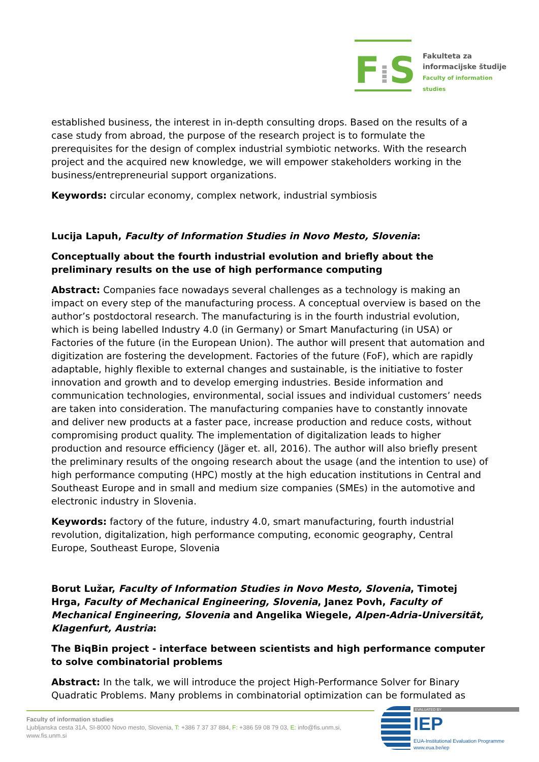F⁞S
Fakulteta za
informacijske študije
Faculty of information studies
established business, the interest in in-depth consulting drops. Based on the results of a case study from abroad, the purpose of the research project is to formulate the prerequisites for the design of complex industrial symbiotic networks. With the research project and the acquired new knowledge, we will empower stakeholders working in the business/entrepreneurial support organizations.
Keywords: circular economy, complex network, industrial symbiosis
Lucija Lapuh, Faculty of Information Studies in Novo Mesto, Slovenia:
Conceptually about the fourth industrial evolution and briefly about the preliminary results on the use of high performance computing
Abstract: Companies face nowadays several challenges as a technology is making an impact on every step of the manufacturing process. A conceptual overview is based on the author’s postdoctoral research. The manufacturing is in the fourth industrial evolution, which is being labelled Industry 4.0 (in Germany) or Smart Manufacturing (in USA) or Factories of the future (in the European Union). The author will present that automation and digitization are fostering the development. Factories of the future (FoF), which are rapidly adaptable, highly flexible to external changes and sustainable, is the initiative to foster innovation and growth and to develop emerging industries. Beside information and communication technologies, environmental, social issues and individual customers’ needs are taken into consideration. The manufacturing companies have to constantly innovate and deliver new products at a faster pace, increase production and reduce costs, without compromising product quality. The implementation of digitalization leads to higher production and resource efficiency (Jäger et. all, 2016). The author will also briefly present the preliminary results of the ongoing research about the usage (and the intention to use) of high performance computing (HPC) mostly at the high education institutions in Central and Southeast Europe and in small and medium size companies (SMEs) in the automotive and electronic industry in Slovenia.
Keywords: factory of the future, industry 4.0, smart manufacturing, fourth industrial revolution, digitalization, high performance computing, economic geography, Central Europe, Southeast Europe, Slovenia
Borut Lužar, Faculty of Information Studies in Novo Mesto, Slovenia, Timotej Hrga, Faculty of Mechanical Engineering, Slovenia, Janez Povh, Faculty of Mechanical Engineering, Slovenia and Angelika Wiegele, Alpen-Adria-Universität, Klagenfurt, Austria:
The BiqBin project - interface between scientists and high performance computer to solve combinatorial problems
Abstract: In the talk, we will introduce the project High-Performance Solver for Binary Quadratic Problems. Many problems in combinatorial optimization can be formulated as
Faculty of information studies
Ljubljanska cesta 31A, SI-8000 Novo mesto, Slovenia, T: +386 7 37 37 884, F: +386 59 08 79 03, E: info@fis.unm.si, www.fis.unm.si
EVALUATED BY
IEP
EUA-Institutional Evaluation Programme
www.eua.be/iep